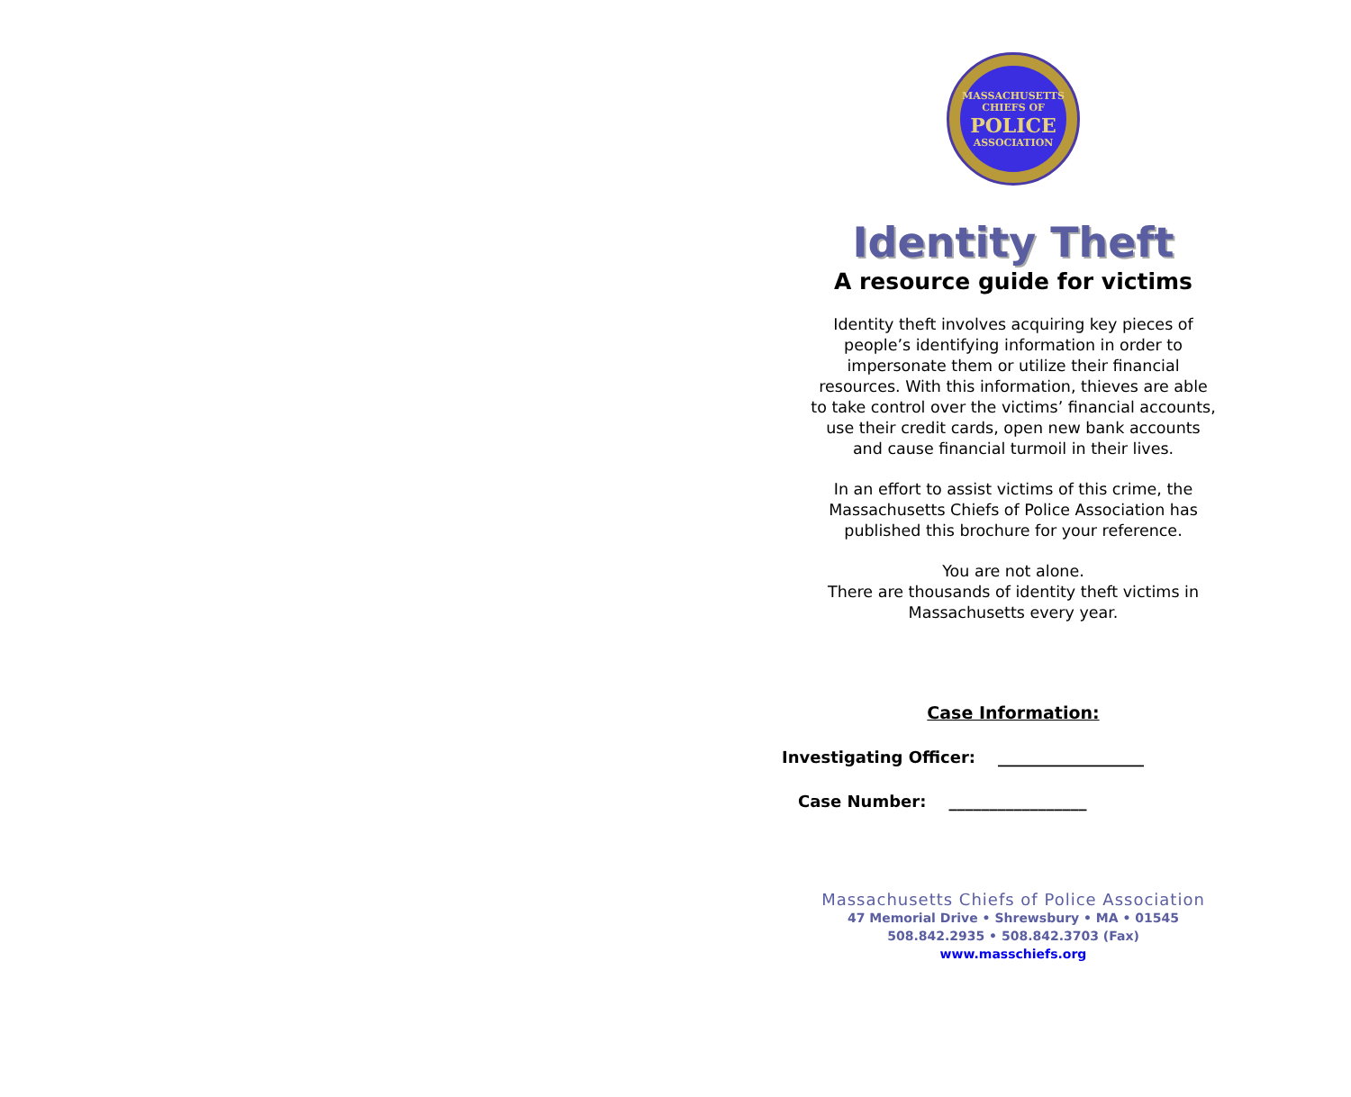MASSACHUSETTS
CHIEFS OF
POLICE
ASSOCIATION
Identity Theft
A resource guide for victims
Identity theft involves acquiring key pieces of people’s identifying information in order to impersonate them or utilize their financial resources. With this information, thieves are able to take control over the victims’ financial accounts, use their credit cards, open new bank accounts and cause financial turmoil in their lives.
In an effort to assist victims of this crime, the Massachusetts Chiefs of Police Association has published this brochure for your reference.
You are not alone.
There are thousands of identity theft victims in Massachusetts every year.
Case Information:
Investigating Officer: __________________
Case Number: _________________
Massachusetts Chiefs of Police Association
47 Memorial Drive • Shrewsbury • MA • 01545
508.842.2935 • 508.842.3703 (Fax)
www.masschiefs.org